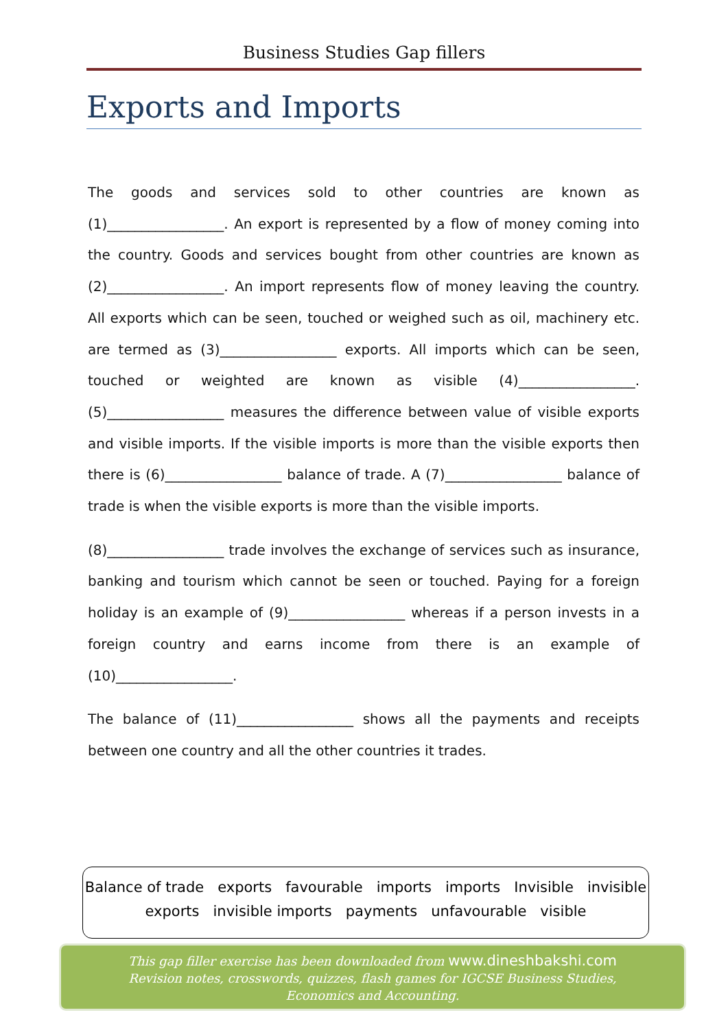Business Studies Gap fillers
Exports and Imports
The goods and services sold to other countries are known as (1)_________________. An export is represented by a flow of money coming into the country. Goods and services bought from other countries are known as (2)_________________. An import represents flow of money leaving the country. All exports which can be seen, touched or weighed such as oil, machinery etc. are termed as (3)_________________ exports. All imports which can be seen, touched or weighted are known as visible (4)_________________. (5)_________________ measures the difference between value of visible exports and visible imports. If the visible imports is more than the visible exports then there is (6)_________________ balance of trade. A (7)_________________ balance of trade is when the visible exports is more than the visible imports.
(8)_________________ trade involves the exchange of services such as insurance, banking and tourism which cannot be seen or touched. Paying for a foreign holiday is an example of (9)_________________ whereas if a person invests in a foreign country and earns income from there is an example of (10)_________________.
The balance of (11)_________________ shows all the payments and receipts between one country and all the other countries it trades.
Balance of trade exports favourable imports imports Invisible invisible
exports invisible imports payments unfavourable visible
This gap filler exercise has been downloaded from www.dineshbakshi.com
Revision notes, crosswords, quizzes, flash games for IGCSE Business Studies,
Economics and Accounting.